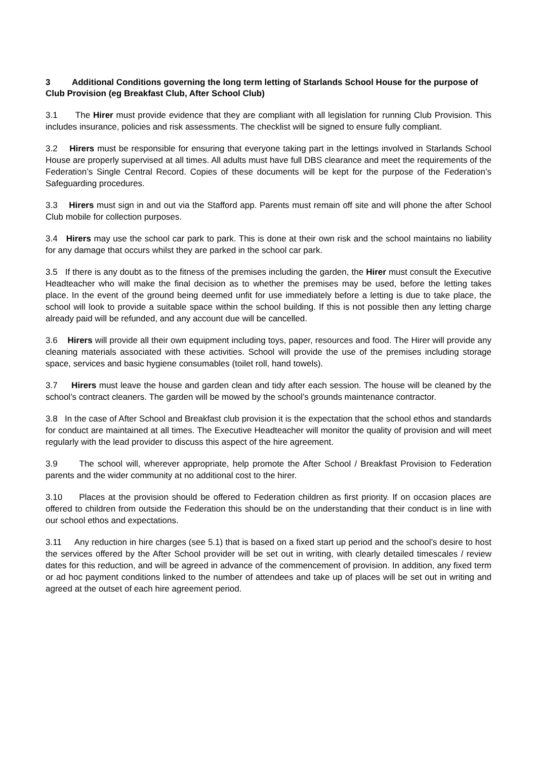3 Additional Conditions governing the long term letting of Starlands School House for the purpose of Club Provision (eg Breakfast Club, After School Club)
3.1 The Hirer must provide evidence that they are compliant with all legislation for running Club Provision. This includes insurance, policies and risk assessments. The checklist will be signed to ensure fully compliant.
3.2 Hirers must be responsible for ensuring that everyone taking part in the lettings involved in Starlands School House are properly supervised at all times. All adults must have full DBS clearance and meet the requirements of the Federation’s Single Central Record. Copies of these documents will be kept for the purpose of the Federation’s Safeguarding procedures.
3.3 Hirers must sign in and out via the Stafford app. Parents must remain off site and will phone the after School Club mobile for collection purposes.
3.4 Hirers may use the school car park to park. This is done at their own risk and the school maintains no liability for any damage that occurs whilst they are parked in the school car park.
3.5 If there is any doubt as to the fitness of the premises including the garden, the Hirer must consult the Executive Headteacher who will make the final decision as to whether the premises may be used, before the letting takes place. In the event of the ground being deemed unfit for use immediately before a letting is due to take place, the school will look to provide a suitable space within the school building. If this is not possible then any letting charge already paid will be refunded, and any account due will be cancelled.
3.6 Hirers will provide all their own equipment including toys, paper, resources and food. The Hirer will provide any cleaning materials associated with these activities. School will provide the use of the premises including storage space, services and basic hygiene consumables (toilet roll, hand towels).
3.7 Hirers must leave the house and garden clean and tidy after each session. The house will be cleaned by the school’s contract cleaners. The garden will be mowed by the school’s grounds maintenance contractor.
3.8 In the case of After School and Breakfast club provision it is the expectation that the school ethos and standards for conduct are maintained at all times. The Executive Headteacher will monitor the quality of provision and will meet regularly with the lead provider to discuss this aspect of the hire agreement.
3.9 The school will, wherever appropriate, help promote the After School / Breakfast Provision to Federation parents and the wider community at no additional cost to the hirer.
3.10 Places at the provision should be offered to Federation children as first priority. If on occasion places are offered to children from outside the Federation this should be on the understanding that their conduct is in line with our school ethos and expectations.
3.11 Any reduction in hire charges (see 5.1) that is based on a fixed start up period and the school’s desire to host the services offered by the After School provider will be set out in writing, with clearly detailed timescales / review dates for this reduction, and will be agreed in advance of the commencement of provision. In addition, any fixed term or ad hoc payment conditions linked to the number of attendees and take up of places will be set out in writing and agreed at the outset of each hire agreement period.